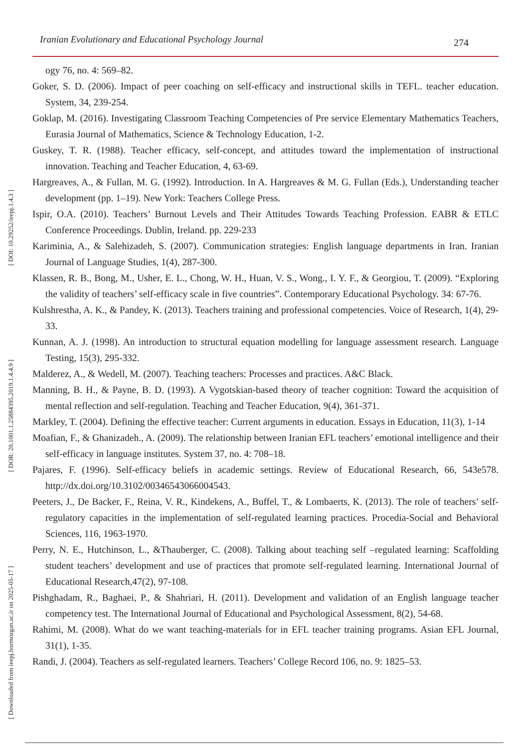Iranian Evolutionary and Educational Psychology Journal 274
[ Downloaded from ieepj.hormozgan.ac.ir on 2025-05-17 ] [ DOR: 20.1001.1.25884395.2019.1.4.4.9 ] [ DOI: 10.29252/ieepj.1.4.3 ]
ogy 76, no. 4: 569–82.
Goker, S. D. (2006). Impact of peer coaching on self-efficacy and instructional skills in TEFL. teacher education. System, 34, 239-254.
Goklap, M. (2016). Investigating Classroom Teaching Competencies of Pre service Elementary Mathematics Teachers, Eurasia Journal of Mathematics, Science & Technology Education, 1-2.
Guskey, T. R. (1988). Teacher efficacy, self-concept, and attitudes toward the implementation of instructional innovation. Teaching and Teacher Education, 4, 63-69.
Hargreaves, A., & Fullan, M. G. (1992). Introduction. In A. Hargreaves & M. G. Fullan (Eds.), Understanding teacher development (pp. 1–19). New York: Teachers College Press.
Ispir, O.A. (2010). Teachers’ Burnout Levels and Their Attitudes Towards Teaching Profession. EABR & ETLC Conference Proceedings. Dublin, Ireland. pp. 229-233
Kariminia, A., & Salehizadeh, S. (2007). Communication strategies: English language departments in Iran. Iranian Journal of Language Studies, 1(4), 287-300.
Klassen, R. B., Bong, M., Usher, E. L., Chong, W. H., Huan, V. S., Wong., I. Y. F., & Georgiou, T. (2009). “Exploring the validity of teachers’ self-efficacy scale in five countries”. Contemporary Educational Psychology. 34: 67-76.
Kulshrestha, A. K., & Pandey, K. (2013). Teachers training and professional competencies. Voice of Research, 1(4), 29-33.
Kunnan, A. J. (1998). An introduction to structural equation modelling for language assessment research. Language Testing, 15(3), 295-332.
Malderez, A., & Wedell, M. (2007). Teaching teachers: Processes and practices. A&C Black.
Manning, B. H., & Payne, B. D. (1993). A Vygotskian-based theory of teacher cognition: Toward the acquisition of mental reflection and self-regulation. Teaching and Teacher Education, 9(4), 361-371.
Markley, T. (2004). Defining the effective teacher: Current arguments in education. Essays in Education, 11(3), 1-14
Moafian, F., & Ghanizadeh., A. (2009). The relationship between Iranian EFL teachers’ emotional intelligence and their self-efficacy in language institutes. System 37, no. 4: 708–18.
Pajares, F. (1996). Self-efficacy beliefs in academic settings. Review of Educational Research, 66, 543e578. http://dx.doi.org/10.3102/00346543066004543.
Peeters, J., De Backer, F., Reina, V. R., Kindekens, A., Buffel, T., & Lombaerts, K. (2013). The role of teachers’ self-regulatory capacities in the implementation of self-regulated learning practices. Procedia-Social and Behavioral Sciences, 116, 1963-1970.
Perry, N. E., Hutchinson, L., &Thauberger, C. (2008). Talking about teaching self –regulated learning: Scaffolding student teachers’ development and use of practices that promote self-regulated learning. International Journal of Educational Research,47(2), 97-108.
Pishghadam, R., Baghaei, P., & Shahriari, H. (2011). Development and validation of an English language teacher competency test. The International Journal of Educational and Psychological Assessment, 8(2), 54-68.
Rahimi, M. (2008). What do we want teaching-materials for in EFL teacher training programs. Asian EFL Journal, 31(1), 1-35.
Randi, J. (2004). Teachers as self-regulated learners. Teachers’ College Record 106, no. 9: 1825–53.